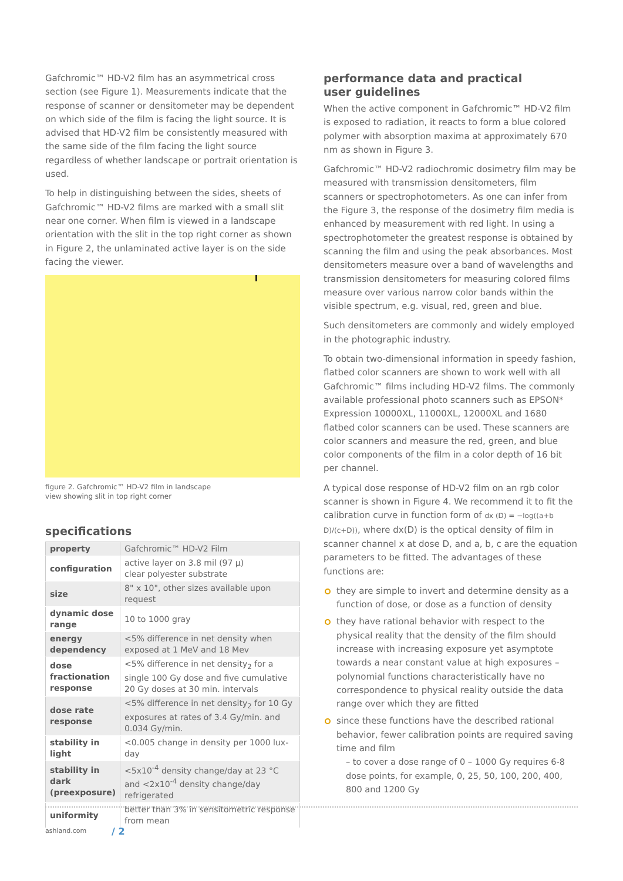Gafchromic™ HD-V2 film has an asymmetrical cross section (see Figure 1). Measurements indicate that the response of scanner or densitometer may be dependent on which side of the film is facing the light source. It is advised that HD-V2 film be consistently measured with the same side of the film facing the light source regardless of whether landscape or portrait orientation is used.
To help in distinguishing between the sides, sheets of Gafchromic™ HD-V2 films are marked with a small slit near one corner. When film is viewed in a landscape orientation with the slit in the top right corner as shown in Figure 2, the unlaminated active layer is on the side facing the viewer.
figure 2. Gafchromic™ HD-V2 film in landscape
view showing slit in top right corner
specifications
| property | Gafchromic™ HD-V2 Film |
| configuration | active layer on 3.8 mil (97 µ) clear polyester substrate |
| size | 8" x 10", other sizes available upon request |
| dynamic dose range | 10 to 1000 gray |
| energy dependency | <5% difference in net density when exposed at 1 MeV and 18 Mev |
| dose fractionation response | <5% difference in net density<sub>2</sub> for a single 100 Gy dose and five cumulative 20 Gy doses at 30 min. intervals |
| dose rate response | <5% difference in net density<sub>2</sub> for 10 Gy exposures at rates of 3.4 Gy/min. and 0.034 Gy/min. |
| stability in light | <0.005 change in density per 1000 lux-day |
| stability in dark (preexposure) | <5x10<sup>-4</sup> density change/day at 23 °C and <2x10<sup>-4</sup> density change/day refrigerated |
| uniformity | better than 3% in sensitometric response from mean |
performance data and practical
user guidelines
When the active component in Gafchromic™ HD-V2 film is exposed to radiation, it reacts to form a blue colored polymer with absorption maxima at approximately 670 nm as shown in Figure 3.
Gafchromic™ HD-V2 radiochromic dosimetry film may be measured with transmission densitometers, film scanners or spectrophotometers. As one can infer from the Figure 3, the response of the dosimetry film media is enhanced by measurement with red light. In using a spectrophotometer the greatest response is obtained by scanning the film and using the peak absorbances. Most densitometers measure over a band of wavelengths and transmission densitometers for measuring colored films measure over various narrow color bands within the visible spectrum, e.g. visual, red, green and blue.
Such densitometers are commonly and widely employed in the photographic industry.
To obtain two-dimensional information in speedy fashion, flatbed color scanners are shown to work well with all Gafchromic™ films including HD-V2 films. The commonly available professional photo scanners such as EPSON* Expression 10000XL, 11000XL, 12000XL and 1680 flatbed color scanners can be used. These scanners are color scanners and measure the red, green, and blue color components of the film in a color depth of 16 bit per channel.
A typical dose response of HD-V2 film on an rgb color scanner is shown in Figure 4. We recommend it to fit the calibration curve in function form of dx (D) = −log((a+b D)/(c+D)), where dx(D) is the optical density of film in scanner channel x at dose D, and a, b, c are the equation parameters to be fitted. The advantages of these functions are:
they are simple to invert and determine density as a function of dose, or dose as a function of density
they have rational behavior with respect to the physical reality that the density of the film should increase with increasing exposure yet asymptote towards a near constant value at high exposures – polynomial functions characteristically have no correspondence to physical reality outside the data range over which they are fitted
since these functions have the described rational behavior, fewer calibration points are required saving time and film
– to cover a dose range of 0 – 1000 Gy requires 6-8 dose points, for example, 0, 25, 50, 100, 200, 400, 800 and 1200 Gy
ashland.com / 2